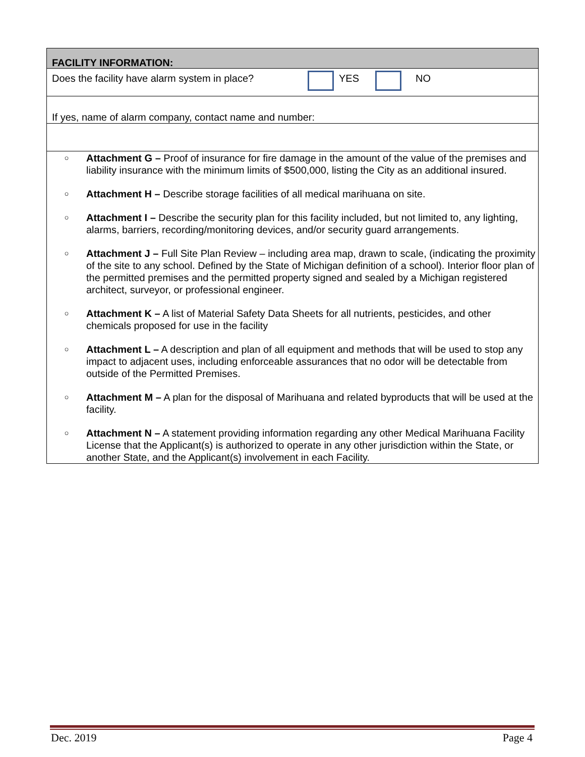FACILITY INFORMATION:
Does the facility have alarm system in place? YES NO
If yes, name of alarm company, contact name and number:
○ Attachment G – Proof of insurance for fire damage in the amount of the value of the premises and liability insurance with the minimum limits of $500,000, listing the City as an additional insured.
○ Attachment H – Describe storage facilities of all medical marihuana on site.
○ Attachment I – Describe the security plan for this facility included, but not limited to, any lighting, alarms, barriers, recording/monitoring devices, and/or security guard arrangements.
○ Attachment J – Full Site Plan Review – including area map, drawn to scale, (indicating the proximity of the site to any school. Defined by the State of Michigan definition of a school). Interior floor plan of the permitted premises and the permitted property signed and sealed by a Michigan registered architect, surveyor, or professional engineer.
○ Attachment K – A list of Material Safety Data Sheets for all nutrients, pesticides, and other chemicals proposed for use in the facility
○ Attachment L – A description and plan of all equipment and methods that will be used to stop any impact to adjacent uses, including enforceable assurances that no odor will be detectable from outside of the Permitted Premises.
○ Attachment M – A plan for the disposal of Marihuana and related byproducts that will be used at the facility.
○ Attachment N – A statement providing information regarding any other Medical Marihuana Facility License that the Applicant(s) is authorized to operate in any other jurisdiction within the State, or another State, and the Applicant(s) involvement in each Facility.
Dec. 2019 Page 4